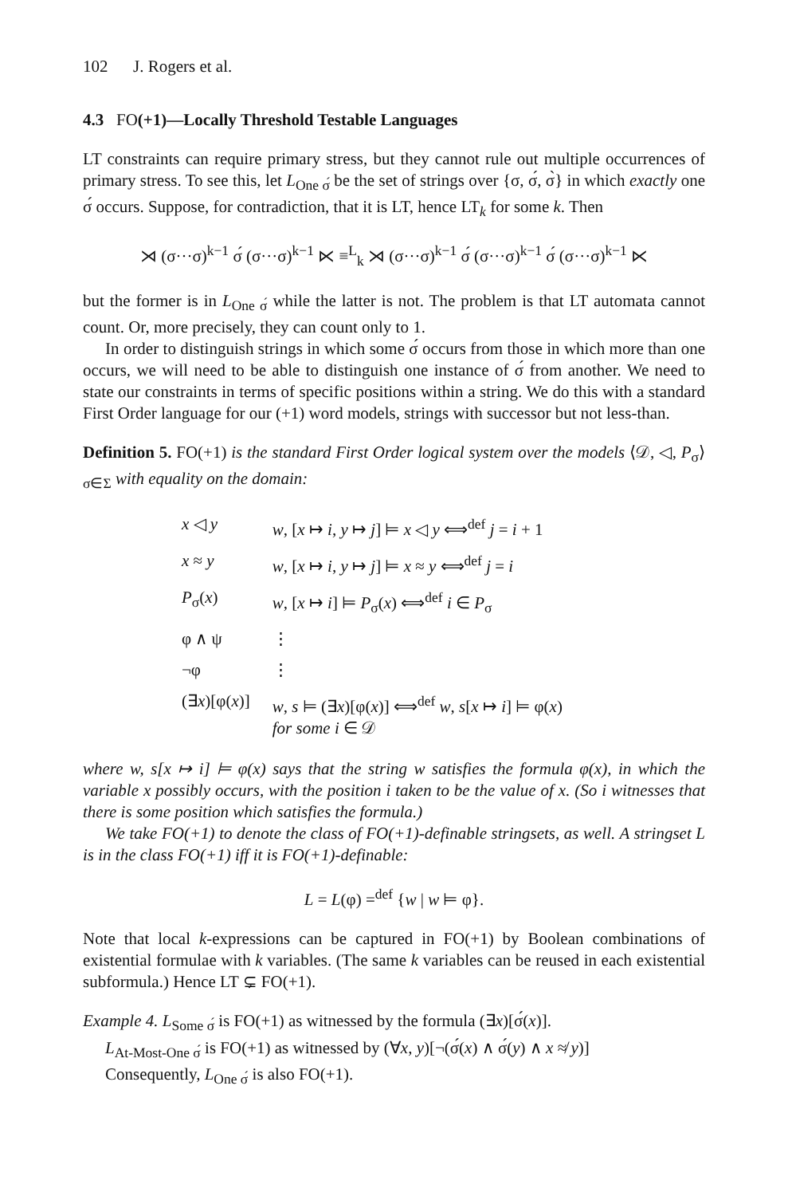102 J. Rogers et al.
4.3 FO(+1)—Locally Threshold Testable Languages
LT constraints can require primary stress, but they cannot rule out multiple occurrences of primary stress. To see this, let L<sub>One σ́</sub> be the set of strings over {σ, σ́, σ̀} in which exactly one σ́ occurs. Suppose, for contradiction, that it is LT, hence LT<sub>k</sub> for some k. Then
⋊ (σ···σ)<sup>k−1</sup> σ́ (σ···σ)<sup>k−1</sup> ⋉ ≡<sup>L</sup><sub>k</sub> ⋊ (σ···σ)<sup>k−1</sup> σ́ (σ···σ)<sup>k−1</sup> σ́ (σ···σ)<sup>k−1</sup> ⋉
but the former is in L<sub>One σ́</sub> while the latter is not. The problem is that LT automata cannot count. Or, more precisely, they can count only to 1.
In order to distinguish strings in which some σ́ occurs from those in which more than one occurs, we will need to be able to distinguish one instance of σ́ from another. We need to state our constraints in terms of specific positions within a string. We do this with a standard First Order language for our (+1) word models, strings with successor but not less-than.
Definition 5. FO(+1) is the standard First Order logical system over the models ⟨𝒟, ◁, P<sub>σ</sub>⟩<sub>σ∈Σ</sub> with equality on the domain:
| x ◁ y | w , [ x ↦ i , y ↦ j ] ⊨ x ◁ y ⟺<sup>def</sup> j = i + 1 |
| x ≈ y | w , [ x ↦ i , y ↦ j ] ⊨ x ≈ y ⟺<sup>def</sup> j = i |
| P<sub>σ</sub>( x ) | w , [ x ↦ i ] ⊨ P<sub>σ</sub>( x ) ⟺<sup>def</sup> i ∈ P<sub>σ</sub> |
| φ ∧ ψ | ⋮ |
| ¬φ | ⋮ |
| (∃ x )[φ( x )] | w , s ⊨ (∃ x )[φ( x )] ⟺<sup>def</sup> w , s [ x ↦ i ] ⊨ φ( x ) for some i ∈ 𝒟 |
where w, s[x ↦ i] ⊨ φ(x) says that the string w satisfies the formula φ(x), in which the variable x possibly occurs, with the position i taken to be the value of x. (So i witnesses that there is some position which satisfies the formula.)
We take FO(+1) to denote the class of FO(+1)-definable stringsets, as well. A stringset L is in the class FO(+1) iff it is FO(+1)-definable:
L = L(φ) =<sup>def</sup> {w | w ⊨ φ}.
Note that local k-expressions can be captured in FO(+1) by Boolean combinations of existential formulae with k variables. (The same k variables can be reused in each existential subformula.) Hence LT ⊊ FO(+1).
Example 4. L<sub>Some σ́</sub> is FO(+1) as witnessed by the formula (∃x)[σ́(x)].
L<sub>At-Most-One σ́</sub> is FO(+1) as witnessed by (∀x, y)[¬(σ́(x) ∧ σ́(y) ∧ x ≉ y)]
Consequently, L<sub>One σ́</sub> is also FO(+1).